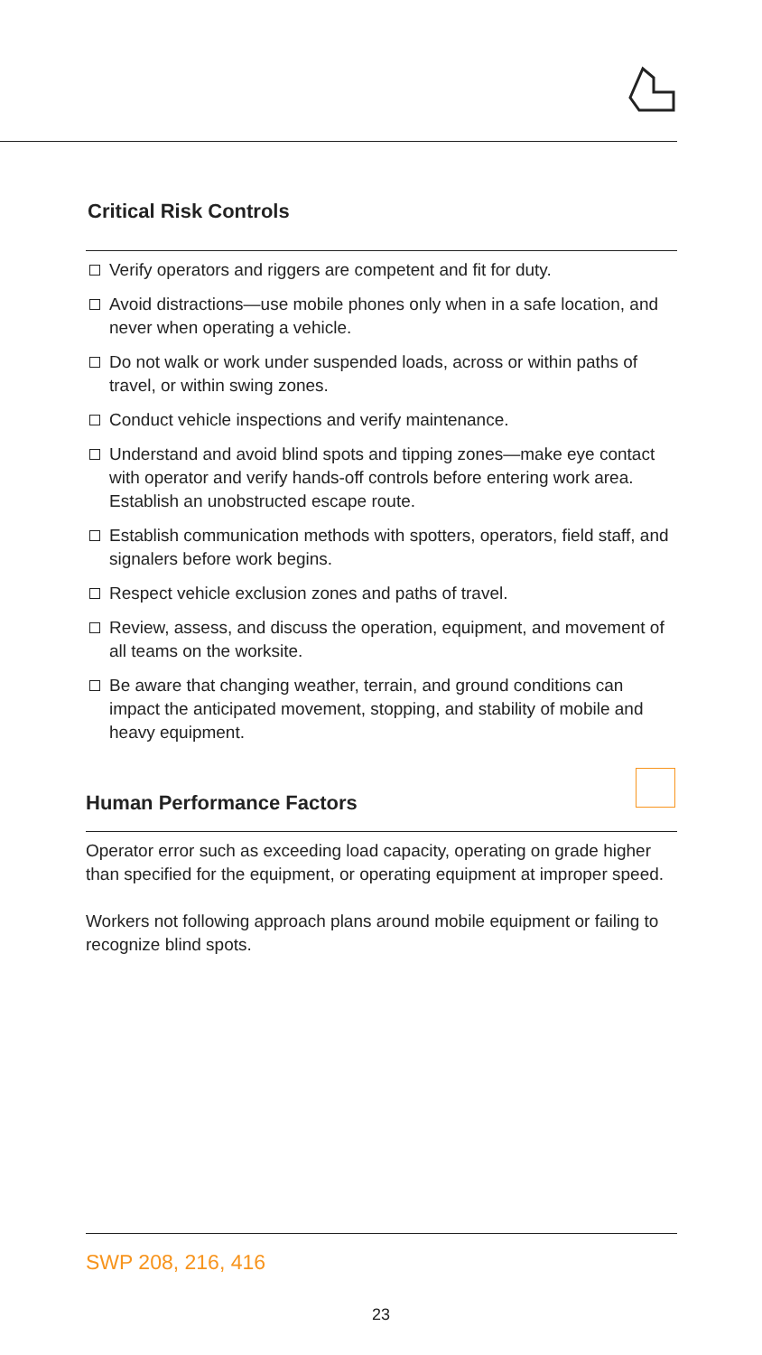Critical Risk Controls
Verify operators and riggers are competent and fit for duty.
Avoid distractions—use mobile phones only when in a safe location, and never when operating a vehicle.
Do not walk or work under suspended loads, across or within paths of travel, or within swing zones.
Conduct vehicle inspections and verify maintenance.
Understand and avoid blind spots and tipping zones—make eye contact with operator and verify hands-off controls before entering work area. Establish an unobstructed escape route.
Establish communication methods with spotters, operators, field staff, and signalers before work begins.
Respect vehicle exclusion zones and paths of travel.
Review, assess, and discuss the operation, equipment, and movement of all teams on the worksite.
Be aware that changing weather, terrain, and ground conditions can impact the anticipated movement, stopping, and stability of mobile and heavy equipment.
Human Performance Factors
Operator error such as exceeding load capacity, operating on grade higher than specified for the equipment, or operating equipment at improper speed.
Workers not following approach plans around mobile equipment or failing to recognize blind spots.
SWP 208, 216, 416
23